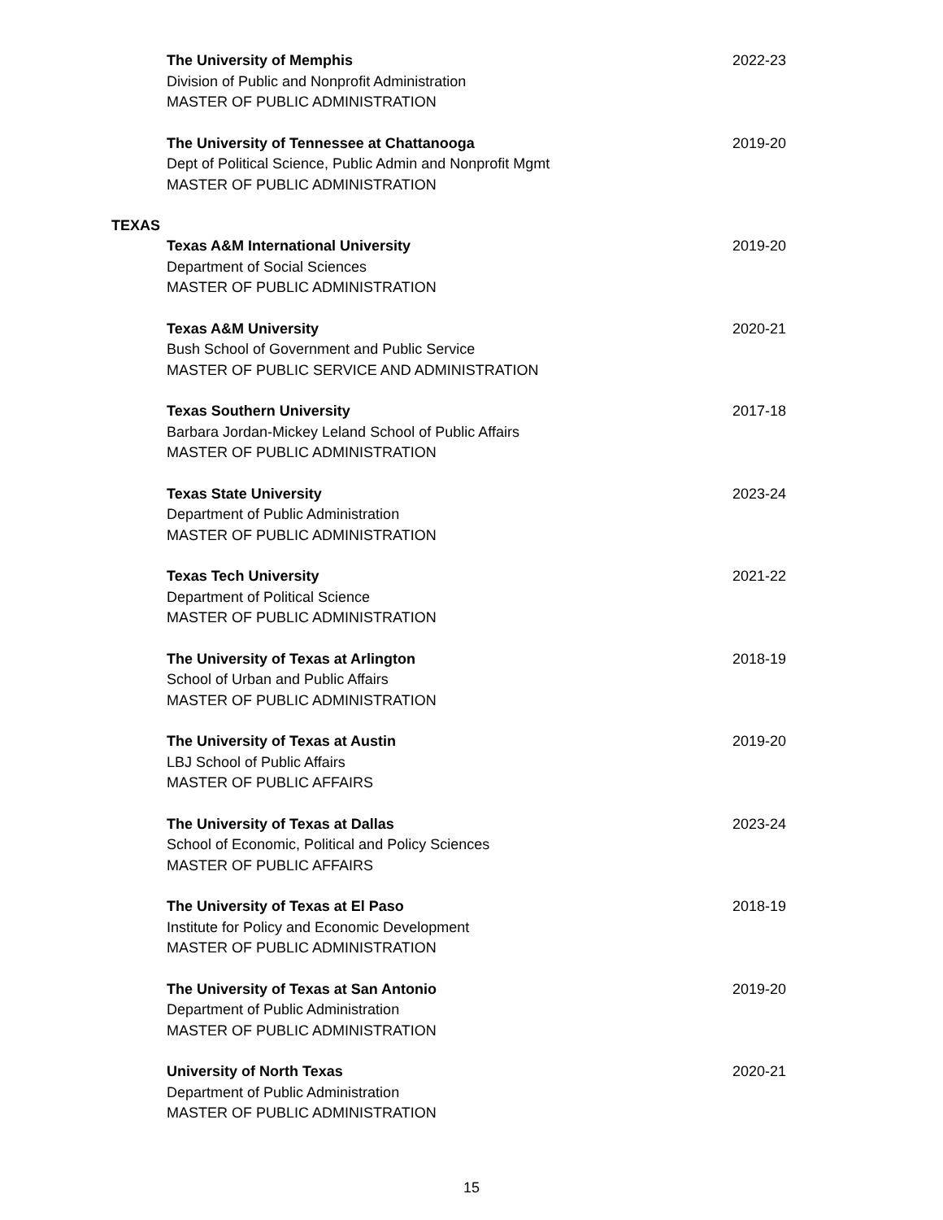The University of Memphis
Division of Public and Nonprofit Administration
MASTER OF PUBLIC ADMINISTRATION
2022-23
The University of Tennessee at Chattanooga
Dept of Political Science, Public Admin and Nonprofit Mgmt
MASTER OF PUBLIC ADMINISTRATION
2019-20
TEXAS
Texas A&M International University
Department of Social Sciences
MASTER OF PUBLIC ADMINISTRATION
2019-20
Texas A&M University
Bush School of Government and Public Service
MASTER OF PUBLIC SERVICE AND ADMINISTRATION
2020-21
Texas Southern University
Barbara Jordan-Mickey Leland School of Public Affairs
MASTER OF PUBLIC ADMINISTRATION
2017-18
Texas State University
Department of Public Administration
MASTER OF PUBLIC ADMINISTRATION
2023-24
Texas Tech University
Department of Political Science
MASTER OF PUBLIC ADMINISTRATION
2021-22
The University of Texas at Arlington
School of Urban and Public Affairs
MASTER OF PUBLIC ADMINISTRATION
2018-19
The University of Texas at Austin
LBJ School of Public Affairs
MASTER OF PUBLIC AFFAIRS
2019-20
The University of Texas at Dallas
School of Economic, Political and Policy Sciences
MASTER OF PUBLIC AFFAIRS
2023-24
The University of Texas at El Paso
Institute for Policy and Economic Development
MASTER OF PUBLIC ADMINISTRATION
2018-19
The University of Texas at San Antonio
Department of Public Administration
MASTER OF PUBLIC ADMINISTRATION
2019-20
University of North Texas
Department of Public Administration
MASTER OF PUBLIC ADMINISTRATION
2020-21
15